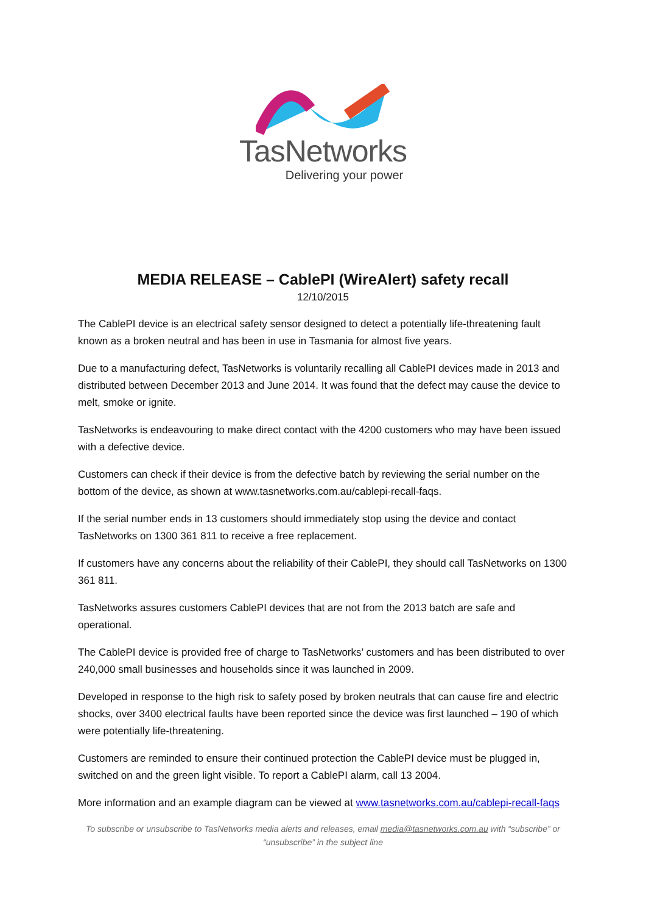TasNetworks
Delivering your power
MEDIA RELEASE – CablePI (WireAlert) safety recall
12/10/2015
The CablePI device is an electrical safety sensor designed to detect a potentially life-threatening fault known as a broken neutral and has been in use in Tasmania for almost five years.
Due to a manufacturing defect, TasNetworks is voluntarily recalling all CablePI devices made in 2013 and distributed between December 2013 and June 2014. It was found that the defect may cause the device to melt, smoke or ignite.
TasNetworks is endeavouring to make direct contact with the 4200 customers who may have been issued with a defective device.
Customers can check if their device is from the defective batch by reviewing the serial number on the bottom of the device, as shown at www.tasnetworks.com.au/cablepi-recall-faqs.
If the serial number ends in 13 customers should immediately stop using the device and contact TasNetworks on 1300 361 811 to receive a free replacement.
If customers have any concerns about the reliability of their CablePI, they should call TasNetworks on 1300 361 811.
TasNetworks assures customers CablePI devices that are not from the 2013 batch are safe and operational.
The CablePI device is provided free of charge to TasNetworks’ customers and has been distributed to over 240,000 small businesses and households since it was launched in 2009.
Developed in response to the high risk to safety posed by broken neutrals that can cause fire and electric shocks, over 3400 electrical faults have been reported since the device was first launched – 190 of which were potentially life-threatening.
Customers are reminded to ensure their continued protection the CablePI device must be plugged in, switched on and the green light visible. To report a CablePI alarm, call 13 2004.
More information and an example diagram can be viewed at www.tasnetworks.com.au/cablepi-recall-faqs
To subscribe or unsubscribe to TasNetworks media alerts and releases, email media@tasnetworks.com.au with “subscribe” or “unsubscribe” in the subject line